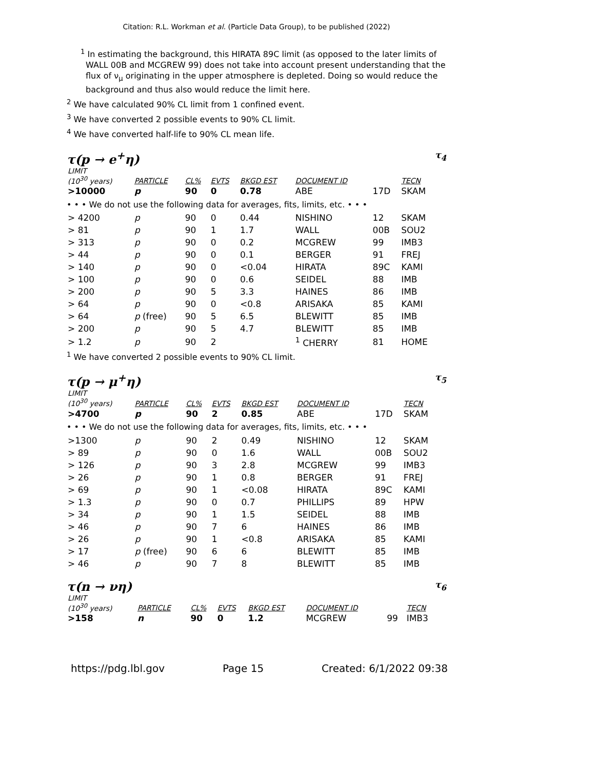Citation: R.L. Workman et al. (Particle Data Group), to be published (2022)
<sup>1</sup> In estimating the background, this HIRATA 89C limit (as opposed to the later limits of WALL 00B and MCGREW 99) does not take into account present understanding that the flux of ν<sub>μ</sub> originating in the upper atmosphere is depleted. Doing so would reduce the background and thus also would reduce the limit here.
<sup>2</sup> We have calculated 90% CL limit from 1 confined event.
<sup>3</sup> We have converted 2 possible events to 90% CL limit.
<sup>4</sup> We have converted half-life to 90% CL mean life.
τ(p → e<sup>+</sup>η) τ<sub>4</sub>
| LIMIT (10<sup>30</sup> years) | PARTICLE | CL% | EVTS | BKGD EST | DOCUMENT ID | | TECN |
| --- | --- | --- | --- | --- | --- | --- | --- |
| >10000 | p | 90 | 0 | 0.78 | ABE | 17D | SKAM |
| • • • We do not use the following data for averages, fits, limits, etc. • • • | | | | | | | |
| > 4200 | p | 90 | 0 | 0.44 | NISHINO | 12 | SKAM |
| > 81 | p | 90 | 1 | 1.7 | WALL | 00B | SOU2 |
| > 313 | p | 90 | 0 | 0.2 | MCGREW | 99 | IMB3 |
| > 44 | p | 90 | 0 | 0.1 | BERGER | 91 | FREJ |
| > 140 | p | 90 | 0 | <0.04 | HIRATA | 89C | KAMI |
| > 100 | p | 90 | 0 | 0.6 | SEIDEL | 88 | IMB |
| > 200 | p | 90 | 5 | 3.3 | HAINES | 86 | IMB |
| > 64 | p | 90 | 0 | <0.8 | ARISAKA | 85 | KAMI |
| > 64 | p (free) | 90 | 5 | 6.5 | BLEWITT | 85 | IMB |
| > 200 | p | 90 | 5 | 4.7 | BLEWITT | 85 | IMB |
| > 1.2 | p | 90 | 2 | | <sup>1</sup> CHERRY | 81 | HOME |
<sup>1</sup> We have converted 2 possible events to 90% CL limit.
τ(p → μ<sup>+</sup>η) τ<sub>5</sub>
| LIMIT (10<sup>30</sup> years) | PARTICLE | CL% | EVTS | BKGD EST | DOCUMENT ID | | TECN |
| --- | --- | --- | --- | --- | --- | --- | --- |
| >4700 | p | 90 | 2 | 0.85 | ABE | 17D | SKAM |
| • • • We do not use the following data for averages, fits, limits, etc. • • • | | | | | | | |
| >1300 | p | 90 | 2 | 0.49 | NISHINO | 12 | SKAM |
| > 89 | p | 90 | 0 | 1.6 | WALL | 00B | SOU2 |
| > 126 | p | 90 | 3 | 2.8 | MCGREW | 99 | IMB3 |
| > 26 | p | 90 | 1 | 0.8 | BERGER | 91 | FREJ |
| > 69 | p | 90 | 1 | <0.08 | HIRATA | 89C | KAMI |
| > 1.3 | p | 90 | 0 | 0.7 | PHILLIPS | 89 | HPW |
| > 34 | p | 90 | 1 | 1.5 | SEIDEL | 88 | IMB |
| > 46 | p | 90 | 7 | 6 | HAINES | 86 | IMB |
| > 26 | p | 90 | 1 | <0.8 | ARISAKA | 85 | KAMI |
| > 17 | p (free) | 90 | 6 | 6 | BLEWITT | 85 | IMB |
| > 46 | p | 90 | 7 | 8 | BLEWITT | 85 | IMB |
τ(n → νη) τ<sub>6</sub>
| LIMIT (10<sup>30</sup> years) | PARTICLE | CL% | EVTS | BKGD EST | DOCUMENT ID | | TECN |
| --- | --- | --- | --- | --- | --- | --- | --- |
| >158 | n | 90 | 0 | 1.2 | MCGREW | 99 | IMB3 |
https://pdg.lbl.gov Page 15 Created: 6/1/2022 09:38